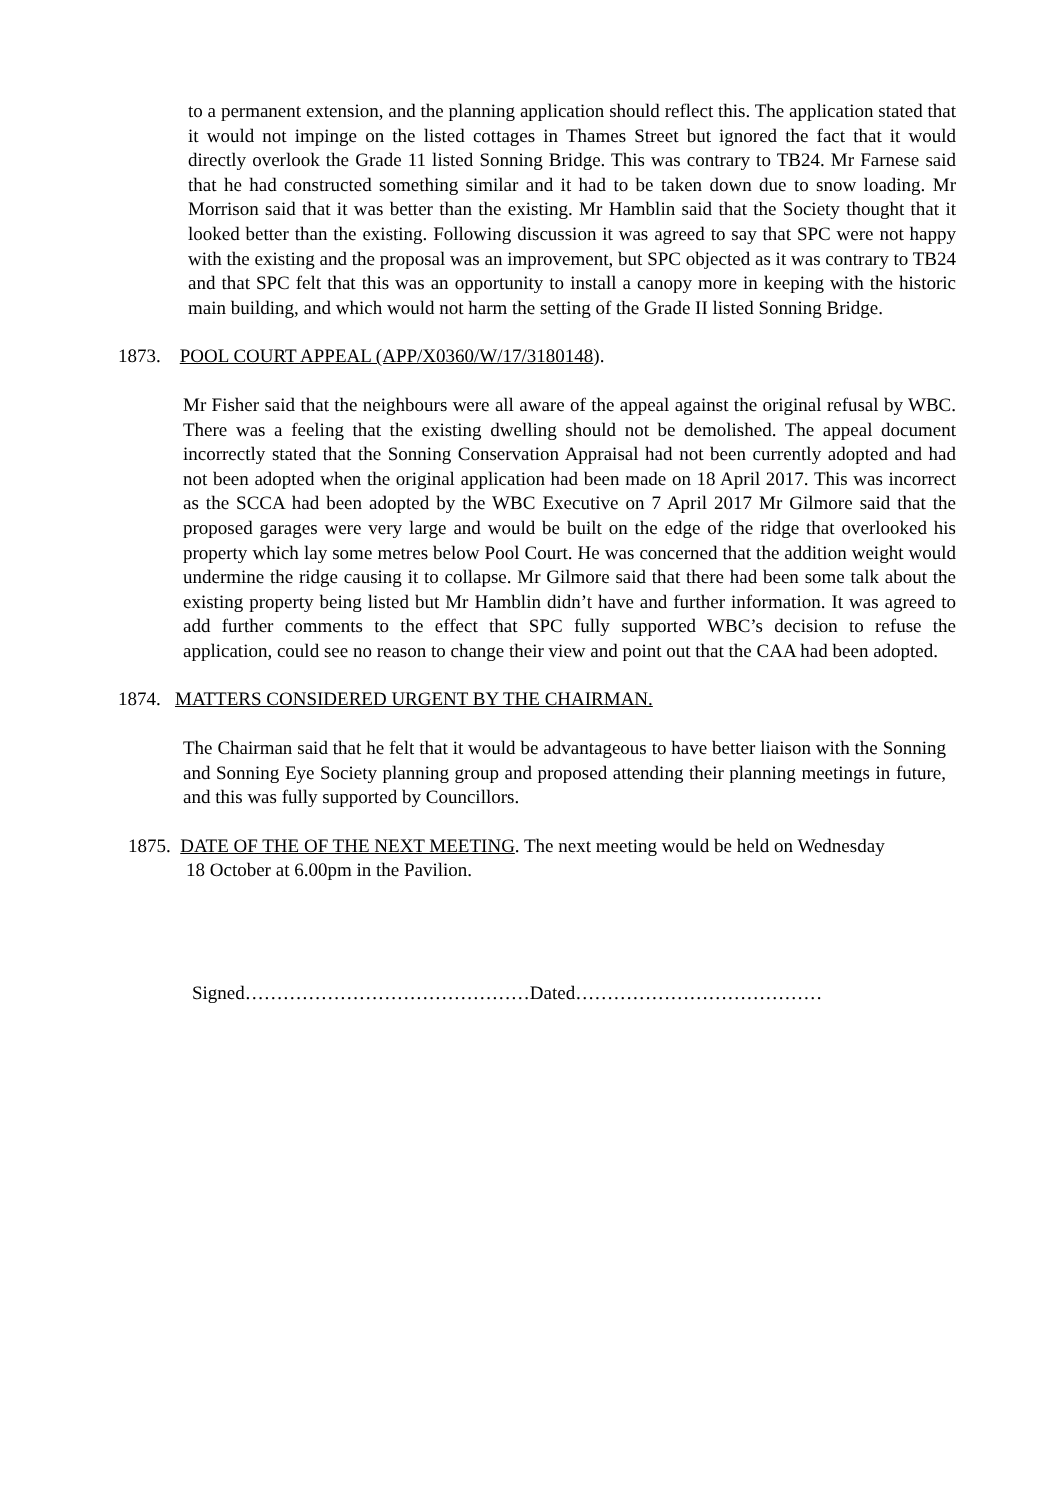to a permanent extension, and the planning application should reflect this. The application stated that it would not impinge on the listed cottages in Thames Street but ignored the fact that it would directly overlook the Grade 11 listed Sonning Bridge. This was contrary to TB24. Mr Farnese said that he had constructed something similar and it had to be taken down due to snow loading. Mr Morrison said that it was better than the existing. Mr Hamblin said that the Society thought that it looked better than the existing. Following discussion it was agreed to say that SPC were not happy with the existing and the proposal was an improvement, but SPC objected as it was contrary to TB24 and that SPC felt that this was an opportunity to install a canopy more in keeping with the historic main building, and which would not harm the setting of the Grade II listed Sonning Bridge.
1873. POOL COURT APPEAL (APP/X0360/W/17/3180148).
Mr Fisher said that the neighbours were all aware of the appeal against the original refusal by WBC. There was a feeling that the existing dwelling should not be demolished. The appeal document incorrectly stated that the Sonning Conservation Appraisal had not been currently adopted and had not been adopted when the original application had been made on 18 April 2017. This was incorrect as the SCCA had been adopted by the WBC Executive on 7 April 2017 Mr Gilmore said that the proposed garages were very large and would be built on the edge of the ridge that overlooked his property which lay some metres below Pool Court. He was concerned that the addition weight would undermine the ridge causing it to collapse. Mr Gilmore said that there had been some talk about the existing property being listed but Mr Hamblin didn’t have and further information. It was agreed to add further comments to the effect that SPC fully supported WBC’s decision to refuse the application, could see no reason to change their view and point out that the CAA had been adopted.
1874. MATTERS CONSIDERED URGENT BY THE CHAIRMAN.
The Chairman said that he felt that it would be advantageous to have better liaison with the Sonning and Sonning Eye Society planning group and proposed attending their planning meetings in future, and this was fully supported by Councillors.
1875. DATE OF THE OF THE NEXT MEETING. The next meeting would be held on Wednesday
18 October at 6.00pm in the Pavilion.
Signed………………………………………Dated…………………………………